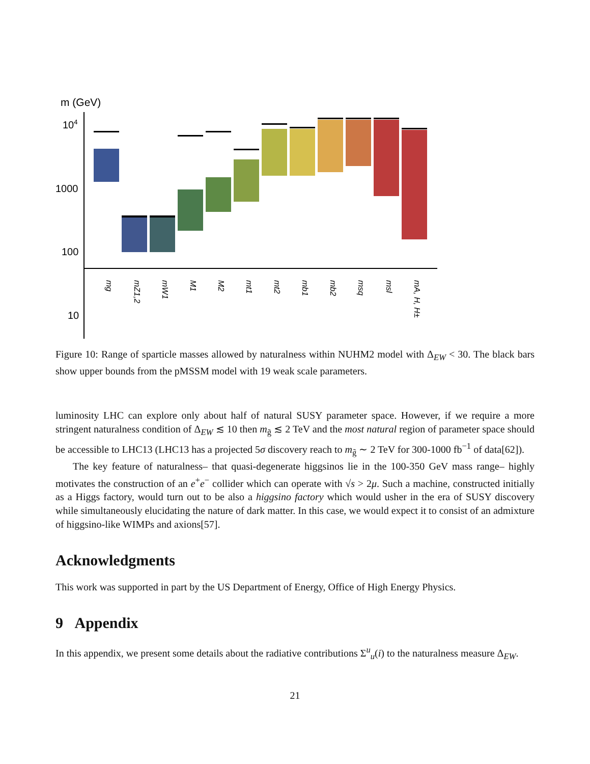m (GeV)
104
1000
100
10
mg
mZ1,2
mW1
M1
M2
mt1
mt2
mb1
mb2
msq
msl
mA, H, H±
Figure 10: Range of sparticle masses allowed by naturalness within NUHM2 model with Δ<sub>EW</sub> < 30. The black bars show upper bounds from the pMSSM model with 19 weak scale parameters.
luminosity LHC can explore only about half of natural SUSY parameter space. However, if we require a more stringent naturalness condition of Δ<sub>EW</sub> ≲ 10 then m<sub>g̃</sub> ≲ 2 TeV and the most natural region of parameter space should be accessible to LHC13 (LHC13 has a projected 5σ discovery reach to m<sub>g̃</sub> ∼ 2 TeV for 300-1000 fb<sup>−1</sup> of data[62]).
The key feature of naturalness– that quasi-degenerate higgsinos lie in the 100-350 GeV mass range– highly motivates the construction of an e<sup>+</sup>e<sup>−</sup> collider which can operate with √s > 2μ. Such a machine, constructed initially as a Higgs factory, would turn out to be also a higgsino factory which would usher in the era of SUSY discovery while simultaneously elucidating the nature of dark matter. In this case, we would expect it to consist of an admixture of higgsino-like WIMPs and axions[57].
Acknowledgments
This work was supported in part by the US Department of Energy, Office of High Energy Physics.
9 Appendix
In this appendix, we present some details about the radiative contributions Σ<sup>u</sup><sub>u</sub>(i) to the naturalness measure Δ<sub>EW</sub>.
21